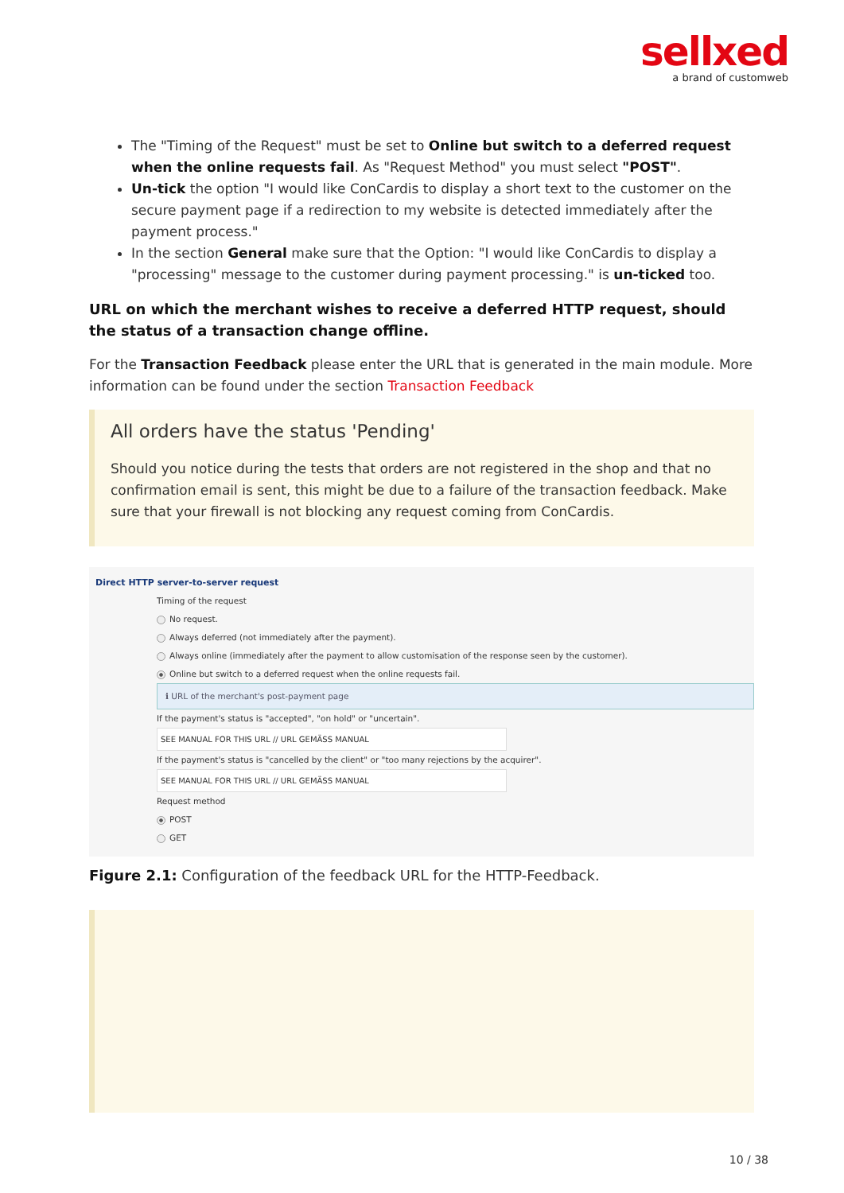sellxed
a brand of customweb
The "Timing of the Request" must be set to Online but switch to a deferred request when the online requests fail. As "Request Method" you must select "POST".
Un-tick the option "I would like ConCardis to display a short text to the customer on the secure payment page if a redirection to my website is detected immediately after the payment process."
In the section General make sure that the Option: "I would like ConCardis to display a "processing" message to the customer during payment processing." is un-ticked too.
URL on which the merchant wishes to receive a deferred HTTP request, should the status of a transaction change offline.
For the Transaction Feedback please enter the URL that is generated in the main module. More information can be found under the section Transaction Feedback
All orders have the status 'Pending'
Should you notice during the tests that orders are not registered in the shop and that no confirmation email is sent, this might be due to a failure of the transaction feedback. Make sure that your firewall is not blocking any request coming from ConCardis.
Direct HTTP server-to-server request
Timing of the request
No request.
Always deferred (not immediately after the payment).
Always online (immediately after the payment to allow customisation of the response seen by the customer).
Online but switch to a deferred request when the online requests fail.
ℹ URL of the merchant's post-payment page
If the payment's status is "accepted", "on hold" or "uncertain".
SEE MANUAL FOR THIS URL // URL GEMÄSS MANUAL
If the payment's status is "cancelled by the client" or "too many rejections by the acquirer".
SEE MANUAL FOR THIS URL // URL GEMÄSS MANUAL
Request method
POST
GET
Figure 2.1: Configuration of the feedback URL for the HTTP-Feedback.
10 / 38